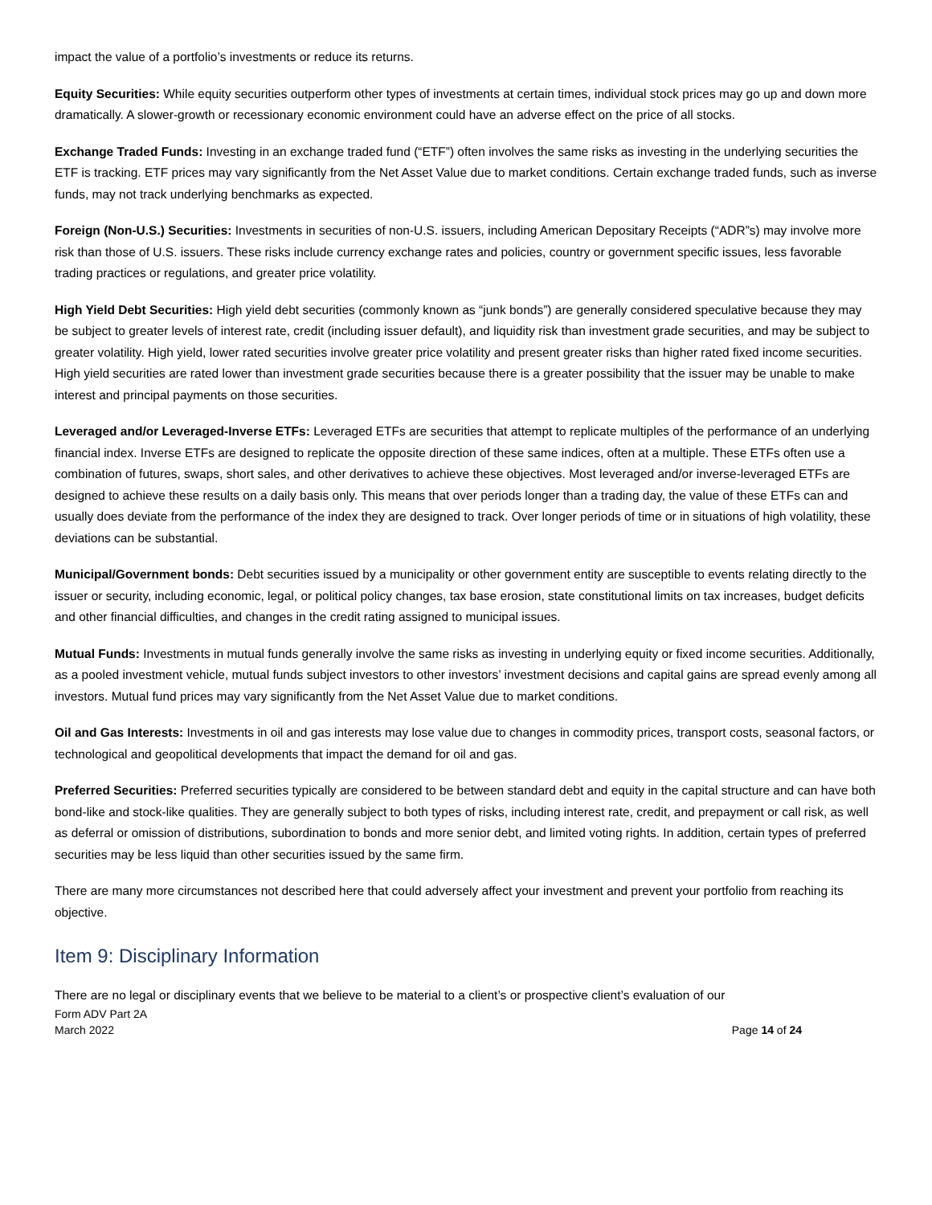impact the value of a portfolio’s investments or reduce its returns.
Equity Securities: While equity securities outperform other types of investments at certain times, individual stock prices may go up and down more dramatically. A slower-growth or recessionary economic environment could have an adverse effect on the price of all stocks.
Exchange Traded Funds: Investing in an exchange traded fund (“ETF”) often involves the same risks as investing in the underlying securities the ETF is tracking. ETF prices may vary significantly from the Net Asset Value due to market conditions. Certain exchange traded funds, such as inverse funds, may not track underlying benchmarks as expected.
Foreign (Non-U.S.) Securities: Investments in securities of non-U.S. issuers, including American Depositary Receipts (“ADR”s) may involve more risk than those of U.S. issuers. These risks include currency exchange rates and policies, country or government specific issues, less favorable trading practices or regulations, and greater price volatility.
High Yield Debt Securities: High yield debt securities (commonly known as “junk bonds”) are generally considered speculative because they may be subject to greater levels of interest rate, credit (including issuer default), and liquidity risk than investment grade securities, and may be subject to greater volatility. High yield, lower rated securities involve greater price volatility and present greater risks than higher rated fixed income securities. High yield securities are rated lower than investment grade securities because there is a greater possibility that the issuer may be unable to make interest and principal payments on those securities.
Leveraged and/or Leveraged-Inverse ETFs: Leveraged ETFs are securities that attempt to replicate multiples of the performance of an underlying financial index. Inverse ETFs are designed to replicate the opposite direction of these same indices, often at a multiple. These ETFs often use a combination of futures, swaps, short sales, and other derivatives to achieve these objectives. Most leveraged and/or inverse-leveraged ETFs are designed to achieve these results on a daily basis only. This means that over periods longer than a trading day, the value of these ETFs can and usually does deviate from the performance of the index they are designed to track. Over longer periods of time or in situations of high volatility, these deviations can be substantial.
Municipal/Government bonds: Debt securities issued by a municipality or other government entity are susceptible to events relating directly to the issuer or security, including economic, legal, or political policy changes, tax base erosion, state constitutional limits on tax increases, budget deficits and other financial difficulties, and changes in the credit rating assigned to municipal issues.
Mutual Funds: Investments in mutual funds generally involve the same risks as investing in underlying equity or fixed income securities. Additionally, as a pooled investment vehicle, mutual funds subject investors to other investors’ investment decisions and capital gains are spread evenly among all investors. Mutual fund prices may vary significantly from the Net Asset Value due to market conditions.
Oil and Gas Interests: Investments in oil and gas interests may lose value due to changes in commodity prices, transport costs, seasonal factors, or technological and geopolitical developments that impact the demand for oil and gas.
Preferred Securities: Preferred securities typically are considered to be between standard debt and equity in the capital structure and can have both bond-like and stock-like qualities. They are generally subject to both types of risks, including interest rate, credit, and prepayment or call risk, as well as deferral or omission of distributions, subordination to bonds and more senior debt, and limited voting rights. In addition, certain types of preferred securities may be less liquid than other securities issued by the same firm.
There are many more circumstances not described here that could adversely affect your investment and prevent your portfolio from reaching its objective.
Item 9: Disciplinary Information
There are no legal or disciplinary events that we believe to be material to a client’s or prospective client’s evaluation of our
Form ADV Part 2A
March 2022
Page 14 of 24